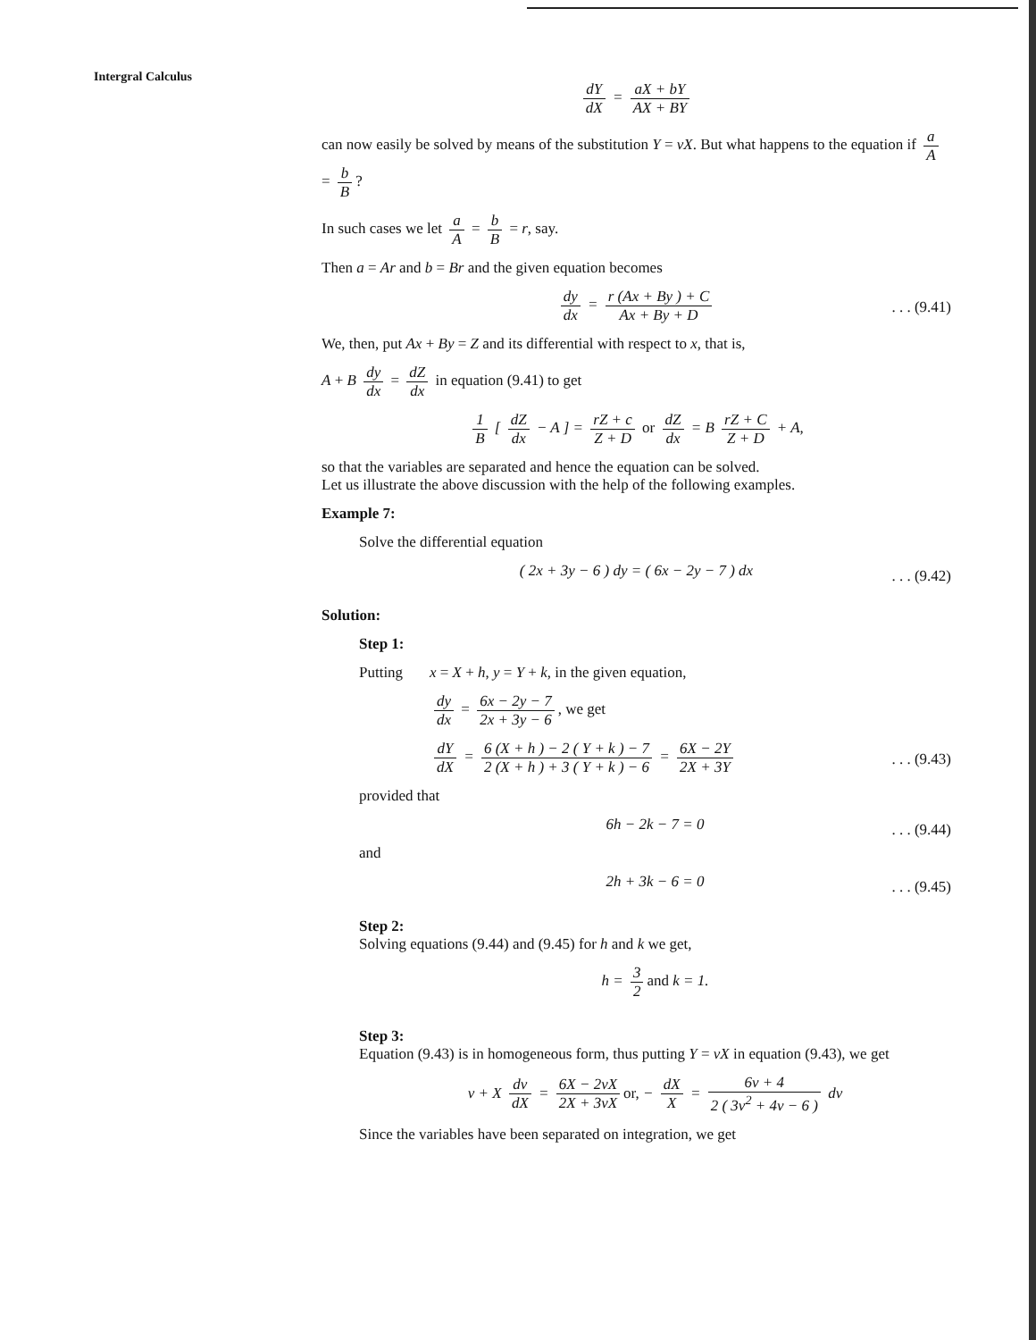Intergral Calculus
dY dX = aX + bY AX + BY
can now easily be solved by means of the substitution Y = vX. But what happens to the equation if a A = b B?
In such cases we let a A = b B = r, say.
Then a = Ar and b = Br and the given equation becomes
dy dx = r (Ax + By ) + C Ax + By + D. . . (9.41)
We, then, put Ax + By = Z and its differential with respect to x, that is,
A + B dy dx = dZ dx in equation (9.41) to get
1 B [ dZ dx − A ] = rZ + c Z + D or dZ dx = B rZ + C Z + D + A,
so that the variables are separated and hence the equation can be solved.
Let us illustrate the above discussion with the help of the following examples.
Example 7:
Solve the differential equation
( 2x + 3y − 6 ) dy = ( 6x − 2y − 7 ) dx. . . (9.42)
Solution:
Step 1:
Putting x = X + h, y = Y + k, in the given equation,
dy dx = 6x − 2y − 7 2x + 3y − 6, we get
dY dX = 6 (X + h ) − 2 ( Y + k ) − 7 2 (X + h ) + 3 ( Y + k ) − 6 = 6X − 2Y 2X + 3Y. . . (9.43)
provided that
6h − 2k − 7 = 0. . . (9.44)
and
2h + 3k − 6 = 0. . . (9.45)
Step 2:
Solving equations (9.44) and (9.45) for h and k we get,
h = 3 2 and k = 1.
Step 3:
Equation (9.43) is in homogeneous form, thus putting Y = vX in equation (9.43), we get
v + X dv dX = 6X − 2vX 2X + 3vX or, − dX X = 6v + 4 2 ( 3v<sup>2</sup> + 4v − 6 ) dv
Since the variables have been separated on integration, we get